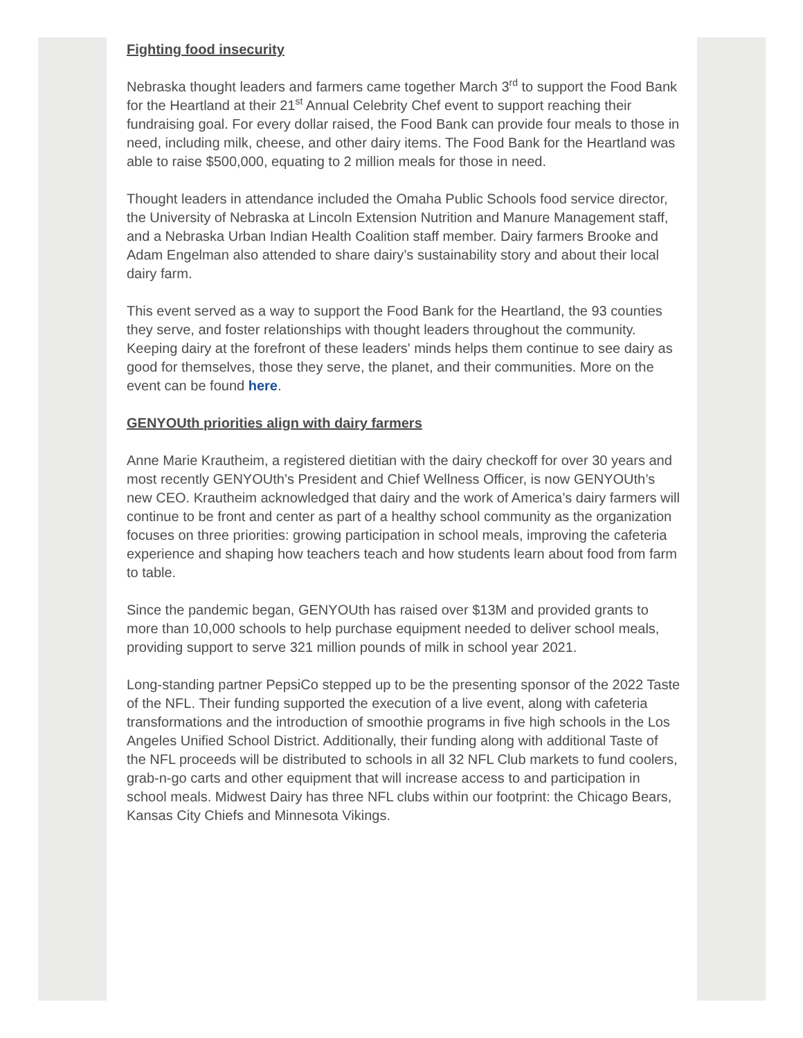Fighting food insecurity
Nebraska thought leaders and farmers came together March 3<sup>rd</sup> to support the Food Bank for the Heartland at their 21<sup>st</sup> Annual Celebrity Chef event to support reaching their fundraising goal. For every dollar raised, the Food Bank can provide four meals to those in need, including milk, cheese, and other dairy items. The Food Bank for the Heartland was able to raise $500,000, equating to 2 million meals for those in need.
Thought leaders in attendance included the Omaha Public Schools food service director, the University of Nebraska at Lincoln Extension Nutrition and Manure Management staff, and a Nebraska Urban Indian Health Coalition staff member. Dairy farmers Brooke and Adam Engelman also attended to share dairy’s sustainability story and about their local dairy farm.
This event served as a way to support the Food Bank for the Heartland, the 93 counties they serve, and foster relationships with thought leaders throughout the community. Keeping dairy at the forefront of these leaders' minds helps them continue to see dairy as good for themselves, those they serve, the planet, and their communities. More on the event can be found here.
GENYOUth priorities align with dairy farmers
Anne Marie Krautheim, a registered dietitian with the dairy checkoff for over 30 years and most recently GENYOUth’s President and Chief Wellness Officer, is now GENYOUth’s new CEO. Krautheim acknowledged that dairy and the work of America’s dairy farmers will continue to be front and center as part of a healthy school community as the organization focuses on three priorities: growing participation in school meals, improving the cafeteria experience and shaping how teachers teach and how students learn about food from farm to table.
Since the pandemic began, GENYOUth has raised over $13M and provided grants to more than 10,000 schools to help purchase equipment needed to deliver school meals, providing support to serve 321 million pounds of milk in school year 2021.
Long-standing partner PepsiCo stepped up to be the presenting sponsor of the 2022 Taste of the NFL. Their funding supported the execution of a live event, along with cafeteria transformations and the introduction of smoothie programs in five high schools in the Los Angeles Unified School District. Additionally, their funding along with additional Taste of the NFL proceeds will be distributed to schools in all 32 NFL Club markets to fund coolers, grab-n-go carts and other equipment that will increase access to and participation in school meals. Midwest Dairy has three NFL clubs within our footprint: the Chicago Bears, Kansas City Chiefs and Minnesota Vikings.